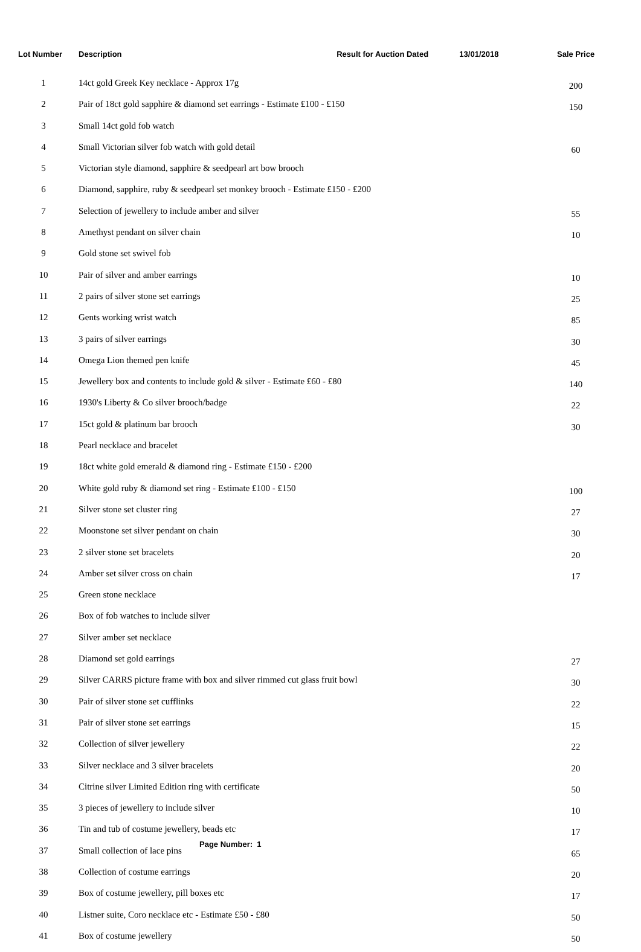| Lot Number | Description | Result for Auction Dated | 13/01/2018 | Sale Price |
| --- | --- | --- | --- | --- |
| 1 | 14ct gold Greek Key necklace - Approx 17g | | | 200 |
| 2 | Pair of 18ct gold sapphire & diamond set earrings - Estimate £100 - £150 | | | 150 |
| 3 | Small 14ct gold fob watch | | | |
| 4 | Small Victorian silver fob watch with gold detail | | | 60 |
| 5 | Victorian style diamond, sapphire & seedpearl art bow brooch | | | |
| 6 | Diamond, sapphire, ruby & seedpearl set monkey brooch - Estimate £150 - £200 | | | |
| 7 | Selection of jewellery to include amber and silver | | | 55 |
| 8 | Amethyst pendant on silver chain | | | 10 |
| 9 | Gold stone set swivel fob | | | |
| 10 | Pair of silver and amber earrings | | | 10 |
| 11 | 2 pairs of silver stone set earrings | | | 25 |
| 12 | Gents working wrist watch | | | 85 |
| 13 | 3 pairs of silver earrings | | | 30 |
| 14 | Omega Lion themed pen knife | | | 45 |
| 15 | Jewellery box and contents to include gold & silver - Estimate £60 - £80 | | | 140 |
| 16 | 1930's Liberty & Co silver brooch/badge | | | 22 |
| 17 | 15ct gold & platinum bar brooch | | | 30 |
| 18 | Pearl necklace and bracelet | | | |
| 19 | 18ct white gold emerald & diamond ring - Estimate £150 - £200 | | | |
| 20 | White gold ruby & diamond set ring - Estimate £100 - £150 | | | 100 |
| 21 | Silver stone set cluster ring | | | 27 |
| 22 | Moonstone set silver pendant on chain | | | 30 |
| 23 | 2 silver stone set bracelets | | | 20 |
| 24 | Amber set silver cross on chain | | | 17 |
| 25 | Green stone necklace | | | |
| 26 | Box of fob watches to include silver | | | |
| 27 | Silver amber set necklace | | | |
| 28 | Diamond set gold earrings | | | 27 |
| 29 | Silver CARRS picture frame with box and silver rimmed cut glass fruit bowl | | | 30 |
| 30 | Pair of silver stone set cufflinks | | | 22 |
| 31 | Pair of silver stone set earrings | | | 15 |
| 32 | Collection of silver jewellery | | | 22 |
| 33 | Silver necklace and 3 silver bracelets | | | 20 |
| 34 | Citrine silver Limited Edition ring with certificate | | | 50 |
| 35 | 3 pieces of jewellery to include silver | | | 10 |
| 36 | Tin and tub of costume jewellery, beads etc | | | 17 |
| 37 | Small collection of lace pins | | | 65 |
| 38 | Collection of costume earrings | | | 20 |
| 39 | Box of costume jewellery, pill boxes etc | | | 17 |
| 40 | Listner suite, Coro necklace etc - Estimate £50 - £80 | | | 50 |
| 41 | Box of costume jewellery | | | 50 |
Page Number: 1